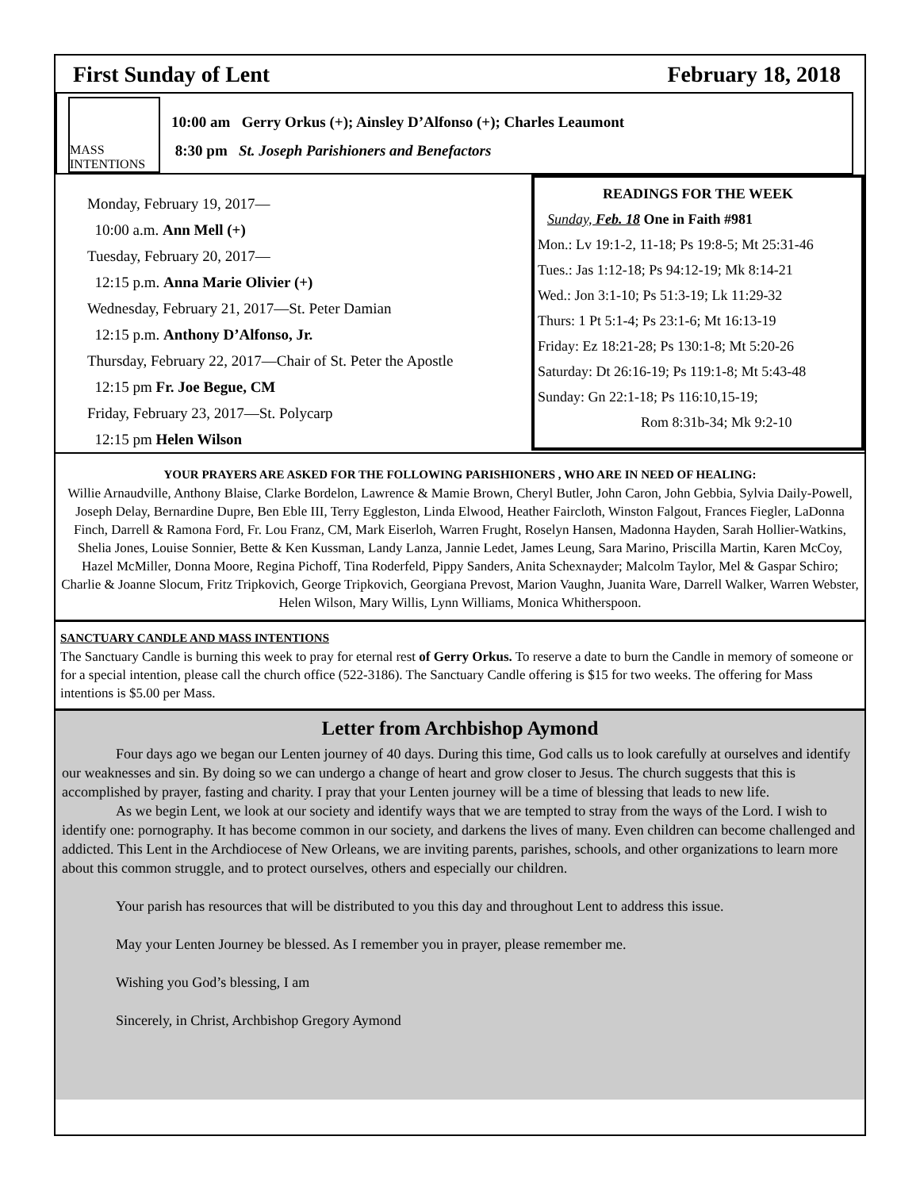First Sunday of Lent February 18, 2018
MASS INTENTIONS
10:00 am Gerry Orkus (+); Ainsley D’Alfonso (+); Charles Leaumont
8:30 pm St. Joseph Parishioners and Benefactors
Monday, February 19, 2017—
10:00 a.m. Ann Mell (+)
Tuesday, February 20, 2017—
12:15 p.m. Anna Marie Olivier (+)
Wednesday, February 21, 2017—St. Peter Damian
12:15 p.m. Anthony D’Alfonso, Jr.
Thursday, February 22, 2017—Chair of St. Peter the Apostle
12:15 pm Fr. Joe Begue, CM
Friday, February 23, 2017—St. Polycarp
12:15 pm Helen Wilson
READINGS FOR THE WEEK
Sunday, Feb. 18 One in Faith #981
Mon.: Lv 19:1-2, 11-18; Ps 19:8-5; Mt 25:31-46
Tues.: Jas 1:12-18; Ps 94:12-19; Mk 8:14-21
Wed.: Jon 3:1-10; Ps 51:3-19; Lk 11:29-32
Thurs: 1 Pt 5:1-4; Ps 23:1-6; Mt 16:13-19
Friday: Ez 18:21-28; Ps 130:1-8; Mt 5:20-26
Saturday: Dt 26:16-19; Ps 119:1-8; Mt 5:43-48
Sunday: Gn 22:1-18; Ps 116:10,15-19;
Rom 8:31b-34; Mk 9:2-10
YOUR PRAYERS ARE ASKED FOR THE FOLLOWING PARISHIONERS , WHO ARE IN NEED OF HEALING:
Willie Arnaudville, Anthony Blaise, Clarke Bordelon, Lawrence & Mamie Brown, Cheryl Butler, John Caron, John Gebbia, Sylvia Daily-Powell, Joseph Delay, Bernardine Dupre, Ben Eble III, Terry Eggleston, Linda Elwood, Heather Faircloth, Winston Falgout, Frances Fiegler, LaDonna Finch, Darrell & Ramona Ford, Fr. Lou Franz, CM, Mark Eiserloh, Warren Frught, Roselyn Hansen, Madonna Hayden, Sarah Hollier-Watkins, Shelia Jones, Louise Sonnier, Bette & Ken Kussman, Landy Lanza, Jannie Ledet, James Leung, Sara Marino, Priscilla Martin, Karen McCoy, Hazel McMiller, Donna Moore, Regina Pichoff, Tina Roderfeld, Pippy Sanders, Anita Schexnayder; Malcolm Taylor, Mel & Gaspar Schiro; Charlie & Joanne Slocum, Fritz Tripkovich, George Tripkovich, Georgiana Prevost, Marion Vaughn, Juanita Ware, Darrell Walker, Warren Webster, Helen Wilson, Mary Willis, Lynn Williams, Monica Whitherspoon.
SANCTUARY CANDLE AND MASS INTENTIONS
The Sanctuary Candle is burning this week to pray for eternal rest of Gerry Orkus. To reserve a date to burn the Candle in memory of someone or for a special intention, please call the church office (522-3186). The Sanctuary Candle offering is $15 for two weeks. The offering for Mass intentions is $5.00 per Mass.
Letter from Archbishop Aymond
Four days ago we began our Lenten journey of 40 days. During this time, God calls us to look carefully at ourselves and identify our weaknesses and sin. By doing so we can undergo a change of heart and grow closer to Jesus. The church suggests that this is accomplished by prayer, fasting and charity. I pray that your Lenten journey will be a time of blessing that leads to new life.
As we begin Lent, we look at our society and identify ways that we are tempted to stray from the ways of the Lord. I wish to identify one: pornography. It has become common in our society, and darkens the lives of many. Even children can become challenged and addicted. This Lent in the Archdiocese of New Orleans, we are inviting parents, parishes, schools, and other organizations to learn more about this common struggle, and to protect ourselves, others and especially our children.
Your parish has resources that will be distributed to you this day and throughout Lent to address this issue.
May your Lenten Journey be blessed. As I remember you in prayer, please remember me.
Wishing you God’s blessing, I am
Sincerely, in Christ, Archbishop Gregory Aymond